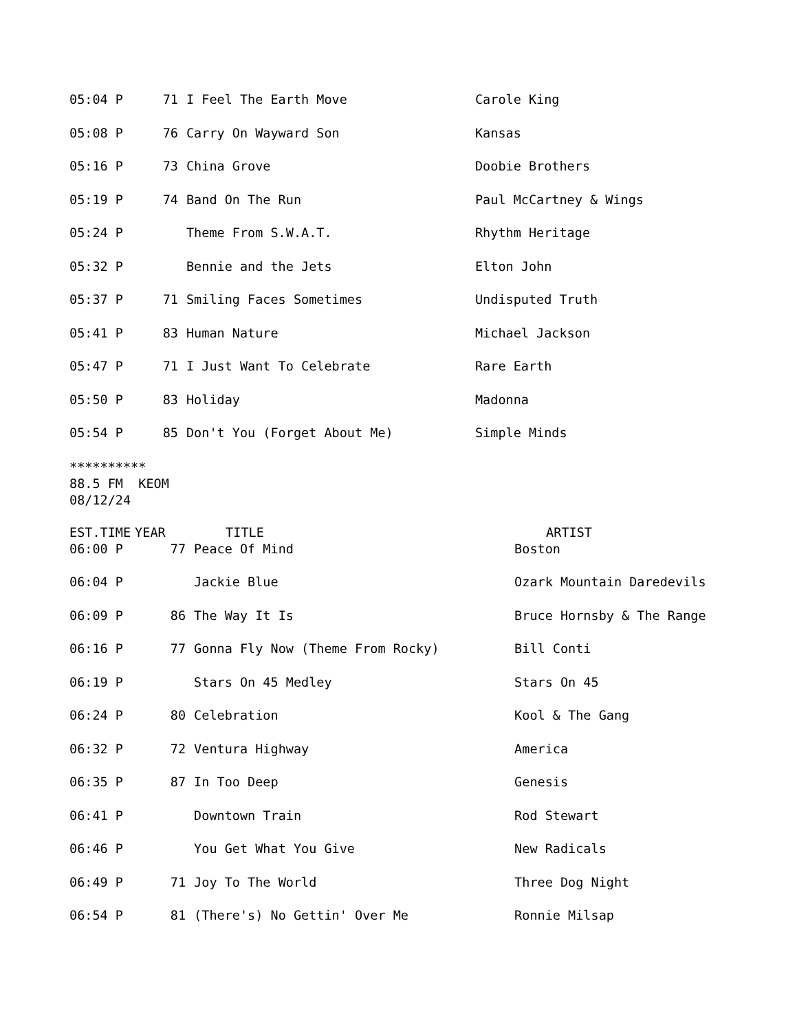| 05:04 P | 71 | I Feel The Earth Move | Carole King |
| 05:08 P | 76 | Carry On Wayward Son | Kansas |
| 05:16 P | 73 | China Grove | Doobie Brothers |
| 05:19 P | 74 | Band On The Run | Paul McCartney & Wings |
| 05:24 P | | Theme From S.W.A.T. | Rhythm Heritage |
| 05:32 P | | Bennie and the Jets | Elton John |
| 05:37 P | 71 | Smiling Faces Sometimes | Undisputed Truth |
| 05:41 P | 83 | Human Nature | Michael Jackson |
| 05:47 P | 71 | I Just Want To Celebrate | Rare Earth |
| 05:50 P | 83 | Holiday | Madonna |
| 05:54 P | 85 | Don't You (Forget About Me) | Simple Minds |
********** 88.5 FM KEOM 08/12/24
| EST.TIME | YEAR | TITLE | ARTIST |
| --- | --- | --- | --- |
| 06:00 P | 77 | Peace Of Mind | Boston |
| 06:04 P | | Jackie Blue | Ozark Mountain Daredevils |
| 06:09 P | 86 | The Way It Is | Bruce Hornsby & The Range |
| 06:16 P | 77 | Gonna Fly Now (Theme From Rocky) | Bill Conti |
| 06:19 P | | Stars On 45 Medley | Stars On 45 |
| 06:24 P | 80 | Celebration | Kool & The Gang |
| 06:32 P | 72 | Ventura Highway | America |
| 06:35 P | 87 | In Too Deep | Genesis |
| 06:41 P | | Downtown Train | Rod Stewart |
| 06:46 P | | You Get What You Give | New Radicals |
| 06:49 P | 71 | Joy To The World | Three Dog Night |
| 06:54 P | 81 | (There's) No Gettin' Over Me | Ronnie Milsap |